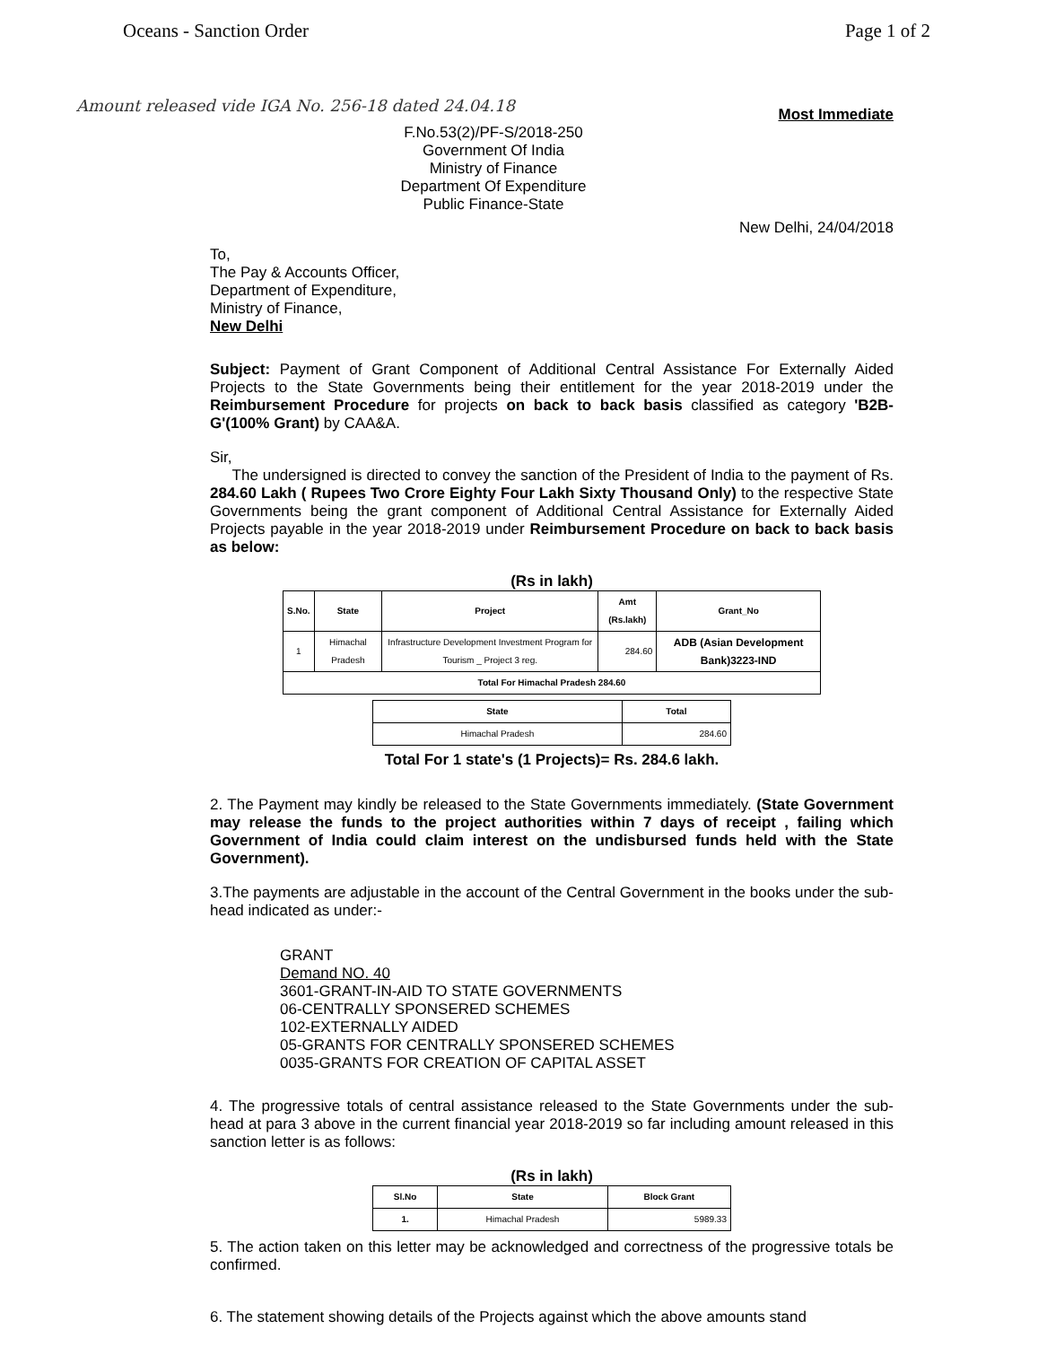Oceans - Sanction Order Page 1 of 2
Amount released vide IGA No. 256-18 dated 24.04.18
Most Immediate
F.No.53(2)/PF-S/2018-250
Government Of India
Ministry of Finance
Department Of Expenditure
Public Finance-State
New Delhi, 24/04/2018
To,
The Pay & Accounts Officer,
Department of Expenditure,
Ministry of Finance,
New Delhi
Subject: Payment of Grant Component of Additional Central Assistance For Externally Aided Projects to the State Governments being their entitlement for the year 2018-2019 under the Reimbursement Procedure for projects on back to back basis classified as category 'B2B-G'(100% Grant) by CAA&A.
Sir,
The undersigned is directed to convey the sanction of the President of India to the payment of Rs. 284.60 Lakh ( Rupees Two Crore Eighty Four Lakh Sixty Thousand Only) to the respective State Governments being the grant component of Additional Central Assistance for Externally Aided Projects payable in the year 2018-2019 under Reimbursement Procedure on back to back basis as below:
(Rs in lakh)
| S.No. | State | Project | Amt (Rs.lakh) | Grant_No |
| --- | --- | --- | --- | --- |
| 1 | Himachal Pradesh | Infrastructure Development Investment Program for Tourism _ Project 3 reg. | 284.60 | ADB (Asian Development Bank)3223-IND |
| Total For Himachal Pradesh 284.60 | | | | |
| State | Total |
| --- | --- |
| Himachal Pradesh | 284.60 |
Total For 1 state's (1 Projects)= Rs. 284.6 lakh.
2. The Payment may kindly be released to the State Governments immediately. (State Government may release the funds to the project authorities within 7 days of receipt , failing which Government of India could claim interest on the undisbursed funds held with the State Government).
3.The payments are adjustable in the account of the Central Government in the books under the sub-head indicated as under:-
GRANT
Demand NO. 40
3601-GRANT-IN-AID TO STATE GOVERNMENTS
06-CENTRALLY SPONSERED SCHEMES
102-EXTERNALLY AIDED
05-GRANTS FOR CENTRALLY SPONSERED SCHEMES
0035-GRANTS FOR CREATION OF CAPITAL ASSET
4. The progressive totals of central assistance released to the State Governments under the sub-head at para 3 above in the current financial year 2018-2019 so far including amount released in this sanction letter is as follows:
(Rs in lakh)
| Sl.No | State | Block Grant |
| --- | --- | --- |
| 1. | Himachal Pradesh | 5989.33 |
5. The action taken on this letter may be acknowledged and correctness of the progressive totals be confirmed.
6. The statement showing details of the Projects against which the above amounts stand